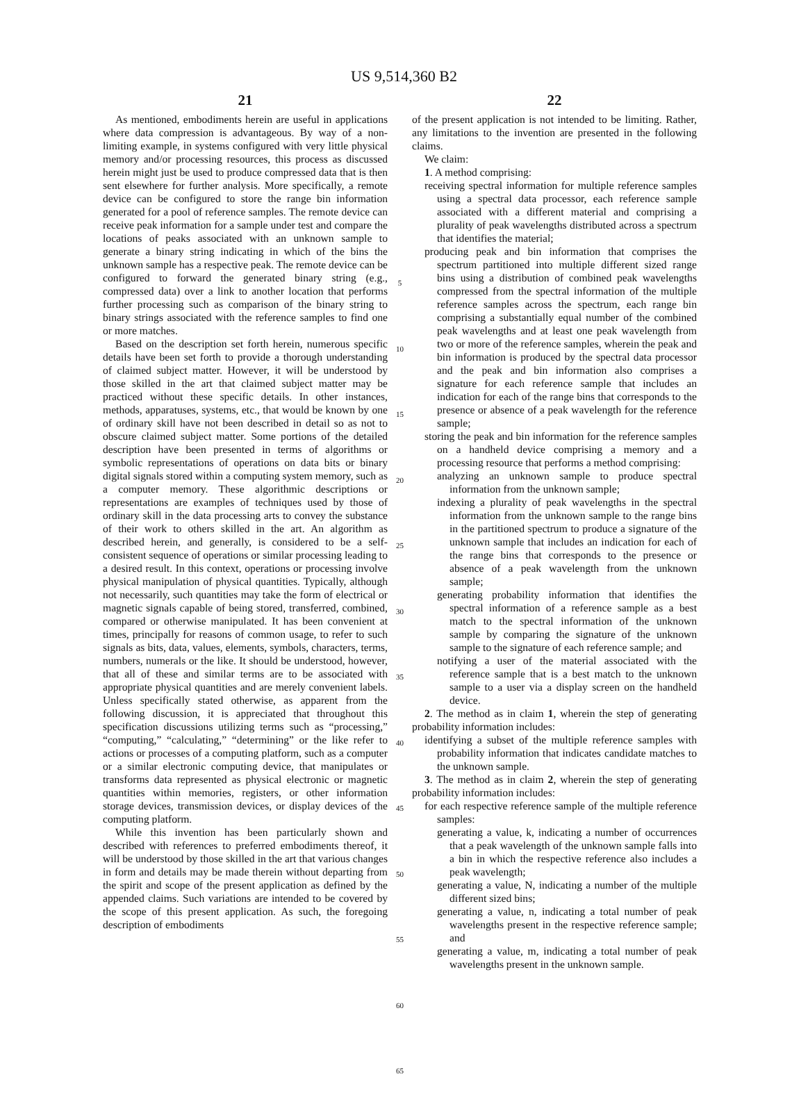US 9,514,360 B2
21
As mentioned, embodiments herein are useful in applications where data compression is advantageous. By way of a non-limiting example, in systems configured with very little physical memory and/or processing resources, this process as discussed herein might just be used to produce compressed data that is then sent elsewhere for further analysis. More specifically, a remote device can be configured to store the range bin information generated for a pool of reference samples. The remote device can receive peak information for a sample under test and compare the locations of peaks associated with an unknown sample to generate a binary string indicating in which of the bins the unknown sample has a respective peak. The remote device can be configured to forward the generated binary string (e.g., compressed data) over a link to another location that performs further processing such as comparison of the binary string to binary strings associated with the reference samples to find one or more matches.
Based on the description set forth herein, numerous specific details have been set forth to provide a thorough understanding of claimed subject matter. However, it will be understood by those skilled in the art that claimed subject matter may be practiced without these specific details. In other instances, methods, apparatuses, systems, etc., that would be known by one of ordinary skill have not been described in detail so as not to obscure claimed subject matter. Some portions of the detailed description have been presented in terms of algorithms or symbolic representations of operations on data bits or binary digital signals stored within a computing system memory, such as a computer memory. These algorithmic descriptions or representations are examples of techniques used by those of ordinary skill in the data processing arts to convey the substance of their work to others skilled in the art. An algorithm as described herein, and generally, is considered to be a self-consistent sequence of operations or similar processing leading to a desired result. In this context, operations or processing involve physical manipulation of physical quantities. Typically, although not necessarily, such quantities may take the form of electrical or magnetic signals capable of being stored, transferred, combined, compared or otherwise manipulated. It has been convenient at times, principally for reasons of common usage, to refer to such signals as bits, data, values, elements, symbols, characters, terms, numbers, numerals or the like. It should be understood, however, that all of these and similar terms are to be associated with appropriate physical quantities and are merely convenient labels. Unless specifically stated otherwise, as apparent from the following discussion, it is appreciated that throughout this specification discussions utilizing terms such as “processing,” “computing,” “calculating,” “determining” or the like refer to actions or processes of a computing platform, such as a computer or a similar electronic computing device, that manipulates or transforms data represented as physical electronic or magnetic quantities within memories, registers, or other information storage devices, transmission devices, or display devices of the computing platform.
While this invention has been particularly shown and described with references to preferred embodiments thereof, it will be understood by those skilled in the art that various changes in form and details may be made therein without departing from the spirit and scope of the present application as defined by the appended claims. Such variations are intended to be covered by the scope of this present application. As such, the foregoing description of embodiments
5
10
15
20
25
30
35
40
45
50
55
60
65
22
of the present application is not intended to be limiting. Rather, any limitations to the invention are presented in the following claims.
We claim:
1. A method comprising:
receiving spectral information for multiple reference samples using a spectral data processor, each reference sample associated with a different material and comprising a plurality of peak wavelengths distributed across a spectrum that identifies the material;
producing peak and bin information that comprises the spectrum partitioned into multiple different sized range bins using a distribution of combined peak wavelengths compressed from the spectral information of the multiple reference samples across the spectrum, each range bin comprising a substantially equal number of the combined peak wavelengths and at least one peak wavelength from two or more of the reference samples, wherein the peak and bin information is produced by the spectral data processor and the peak and bin information also comprises a signature for each reference sample that includes an indication for each of the range bins that corresponds to the presence or absence of a peak wavelength for the reference sample;
storing the peak and bin information for the reference samples on a handheld device comprising a memory and a processing resource that performs a method comprising:
analyzing an unknown sample to produce spectral information from the unknown sample;
indexing a plurality of peak wavelengths in the spectral information from the unknown sample to the range bins in the partitioned spectrum to produce a signature of the unknown sample that includes an indication for each of the range bins that corresponds to the presence or absence of a peak wavelength from the unknown sample;
generating probability information that identifies the spectral information of a reference sample as a best match to the spectral information of the unknown sample by comparing the signature of the unknown sample to the signature of each reference sample; and
notifying a user of the material associated with the reference sample that is a best match to the unknown sample to a user via a display screen on the handheld device.
2. The method as in claim 1, wherein the step of generating probability information includes:
identifying a subset of the multiple reference samples with probability information that indicates candidate matches to the unknown sample.
3. The method as in claim 2, wherein the step of generating probability information includes:
for each respective reference sample of the multiple reference samples:
generating a value, k, indicating a number of occurrences that a peak wavelength of the unknown sample falls into a bin in which the respective reference also includes a peak wavelength;
generating a value, N, indicating a number of the multiple different sized bins;
generating a value, n, indicating a total number of peak wavelengths present in the respective reference sample; and
generating a value, m, indicating a total number of peak wavelengths present in the unknown sample.